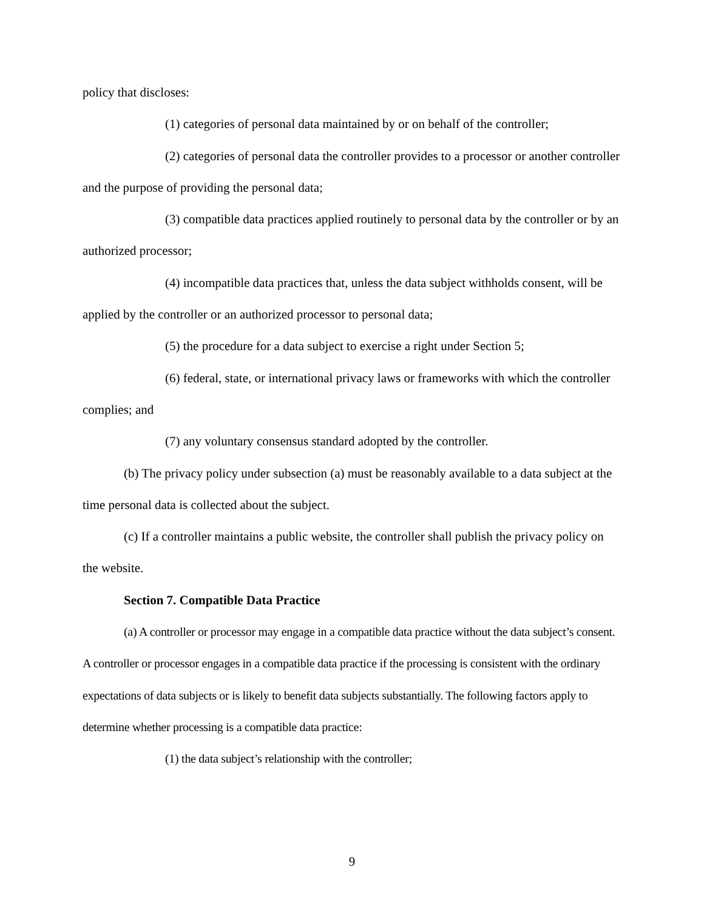policy that discloses:
(1) categories of personal data maintained by or on behalf of the controller;
(2) categories of personal data the controller provides to a processor or another controller and the purpose of providing the personal data;
(3) compatible data practices applied routinely to personal data by the controller or by an authorized processor;
(4) incompatible data practices that, unless the data subject withholds consent, will be applied by the controller or an authorized processor to personal data;
(5) the procedure for a data subject to exercise a right under Section 5;
(6) federal, state, or international privacy laws or frameworks with which the controller complies; and
(7) any voluntary consensus standard adopted by the controller.
(b) The privacy policy under subsection (a) must be reasonably available to a data subject at the time personal data is collected about the subject.
(c) If a controller maintains a public website, the controller shall publish the privacy policy on the website.
Section 7. Compatible Data Practice
(a) A controller or processor may engage in a compatible data practice without the data subject’s consent. A controller or processor engages in a compatible data practice if the processing is consistent with the ordinary expectations of data subjects or is likely to benefit data subjects substantially. The following factors apply to determine whether processing is a compatible data practice:
(1) the data subject’s relationship with the controller;
9